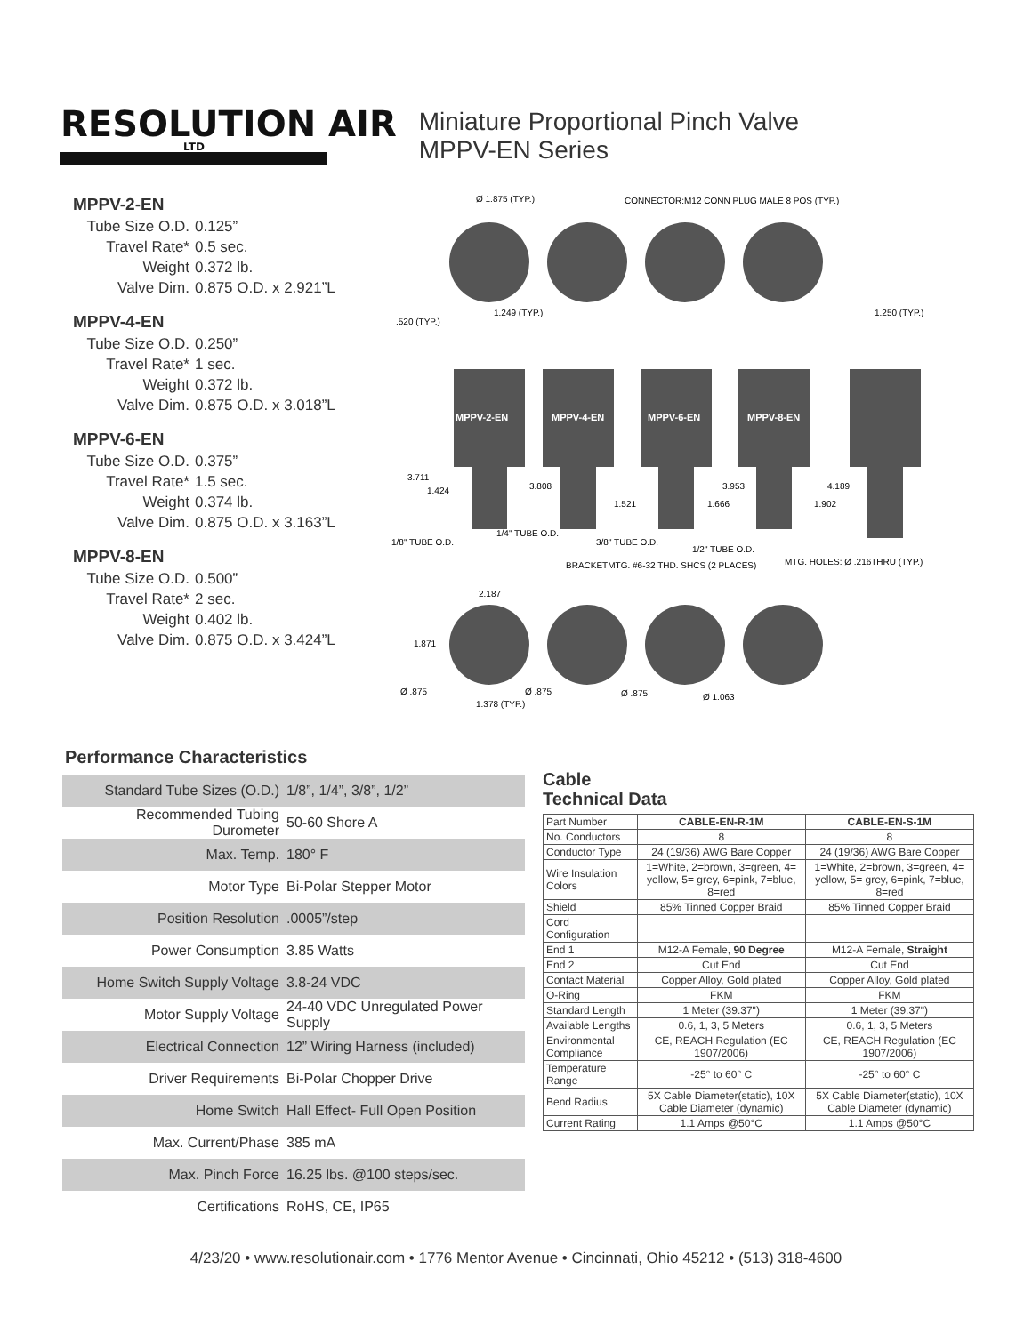RESOLUTION AIR
LTD
Miniature Proportional Pinch Valve
MPPV-EN Series
MPPV-2-EN
| Tube Size O.D. | 0.125” |
| Travel Rate* | 0.5 sec. |
| Weight | 0.372 lb. |
| Valve Dim. | 0.875 O.D. x 2.921”L |
MPPV-4-EN
| Tube Size O.D. | 0.250” |
| Travel Rate* | 1 sec. |
| Weight | 0.372 lb. |
| Valve Dim. | 0.875 O.D. x 3.018”L |
MPPV-6-EN
| Tube Size O.D. | 0.375” |
| Travel Rate* | 1.5 sec. |
| Weight | 0.374 lb. |
| Valve Dim. | 0.875 O.D. x 3.163”L |
MPPV-8-EN
| Tube Size O.D. | 0.500” |
| Travel Rate* | 2 sec. |
| Weight | 0.402 lb. |
| Valve Dim. | 0.875 O.D. x 3.424”L |
MPPV-2-EN
MPPV-4-EN
MPPV-6-EN
MPPV-8-EN
Ø 1.875 (TYP.)
CONNECTOR:M12 CONN PLUG MALE 8 POS (TYP.)
1.249 (TYP.)
1.250 (TYP.)
.520 (TYP.)
3.711
1.424
3.808
1.521
3.953
1.666
4.189
1.902
1/8" TUBE O.D.
1/4" TUBE O.D.
3/8" TUBE O.D.
1/2" TUBE O.D.
MTG. HOLES: Ø .216THRU (TYP.)
BRACKETMTG. #6-32 THD. SHCS (2 PLACES)
2.187
1.871
Ø .875
Ø .875
Ø .875
Ø 1.063
1.378 (TYP.)
Performance Characteristics
| Standard Tube Sizes (O.D.) | 1/8”, 1/4”, 3/8”, 1/2” |
| Recommended Tubing Durometer | 50-60 Shore A |
| Max. Temp. | 180° F |
| Motor Type | Bi-Polar Stepper Motor |
| Position Resolution | .0005”/step |
| Power Consumption | 3.85 Watts |
| Home Switch Supply Voltage | 3.8-24 VDC |
| Motor Supply Voltage | 24-40 VDC Unregulated Power Supply |
| Electrical Connection | 12” Wiring Harness (included) |
| Driver Requirements | Bi-Polar Chopper Drive |
| Home Switch | Hall Effect- Full Open Position |
| Max. Current/Phase | 385 mA |
| Max. Pinch Force | 16.25 lbs. @100 steps/sec. |
| Certifications | RoHS, CE, IP65 |
Cable
Technical Data
| Part Number | CABLE-EN-R-1M | CABLE-EN-S-1M |
| No. Conductors | 8 | 8 |
| Conductor Type | 24 (19/36) AWG Bare Copper | 24 (19/36) AWG Bare Copper |
| Wire Insulation Colors | 1=White, 2=brown, 3=green, 4= yellow, 5= grey, 6=pink, 7=blue, 8=red | 1=White, 2=brown, 3=green, 4= yellow, 5= grey, 6=pink, 7=blue, 8=red |
| Shield | 85% Tinned Copper Braid | 85% Tinned Copper Braid |
| Cord Configuration | | |
| End 1 | M12-A Female, 90 Degree | M12-A Female, Straight |
| End 2 | Cut End | Cut End |
| Contact Material | Copper Alloy, Gold plated | Copper Alloy, Gold plated |
| O-Ring | FKM | FKM |
| Standard Length | 1 Meter (39.37") | 1 Meter (39.37") |
| Available Lengths | 0.6, 1, 3, 5 Meters | 0.6, 1, 3, 5 Meters |
| Environmental Compliance | CE, REACH Regulation (EC 1907/2006) | CE, REACH Regulation (EC 1907/2006) |
| Temperature Range | -25° to 60° C | -25° to 60° C |
| Bend Radius | 5X Cable Diameter(static), 10X Cable Diameter (dynamic) | 5X Cable Diameter(static), 10X Cable Diameter (dynamic) |
| Current Rating | 1.1 Amps @50°C | 1.1 Amps @50°C |
4/23/20 • www.resolutionair.com • 1776 Mentor Avenue • Cincinnati, Ohio 45212 • (513) 318-4600